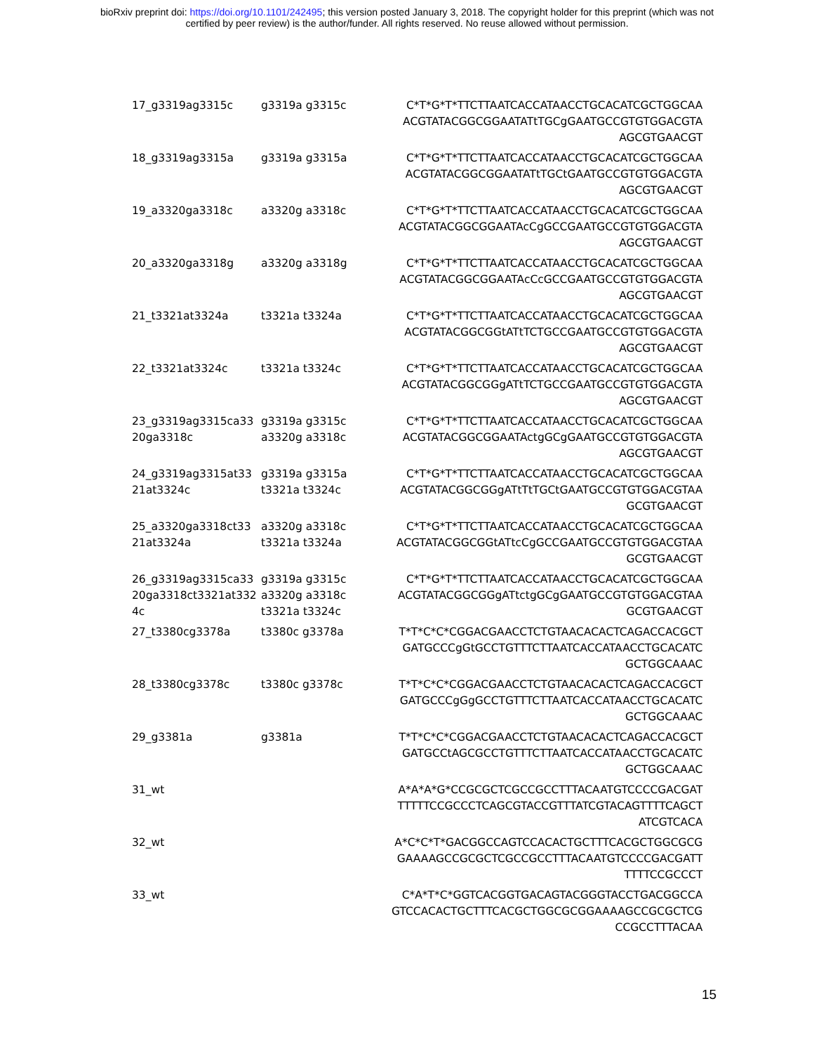bioRxiv preprint doi: https://doi.org/10.1101/242495; this version posted January 3, 2018. The copyright holder for this preprint (which was not
certified by peer review) is the author/funder. All rights reserved. No reuse allowed without permission.
| 17_g3319ag3315c | g3319a g3315c | C*T*G*T*TTCTTAATCACCATAACCTGCACATCGCTGGCAA ACGTATACGGCGGAATATtTGCgGAATGCCGTGTGGACGTA AGCGTGAACGT |
| 18_g3319ag3315a | g3319a g3315a | C*T*G*T*TTCTTAATCACCATAACCTGCACATCGCTGGCAA ACGTATACGGCGGAATATtTGCtGAATGCCGTGTGGACGTA AGCGTGAACGT |
| 19_a3320ga3318c | a3320g a3318c | C*T*G*T*TTCTTAATCACCATAACCTGCACATCGCTGGCAA ACGTATACGGCGGAATAcCgGCCGAATGCCGTGTGGACGTA AGCGTGAACGT |
| 20_a3320ga3318g | a3320g a3318g | C*T*G*T*TTCTTAATCACCATAACCTGCACATCGCTGGCAA ACGTATACGGCGGAATAcCcGCCGAATGCCGTGTGGACGTA AGCGTGAACGT |
| 21_t3321at3324a | t3321a t3324a | C*T*G*T*TTCTTAATCACCATAACCTGCACATCGCTGGCAA ACGTATACGGCGGtATtTCTGCCGAATGCCGTGTGGACGTA AGCGTGAACGT |
| 22_t3321at3324c | t3321a t3324c | C*T*G*T*TTCTTAATCACCATAACCTGCACATCGCTGGCAA ACGTATACGGCGGgATtTCTGCCGAATGCCGTGTGGACGTA AGCGTGAACGT |
| 23_g3319ag3315ca33 20ga3318c | g3319a g3315c a3320g a3318c | C*T*G*T*TTCTTAATCACCATAACCTGCACATCGCTGGCAA ACGTATACGGCGGAATActgGCgGAATGCCGTGTGGACGTA AGCGTGAACGT |
| 24_g3319ag3315at33 21at3324c | g3319a g3315a t3321a t3324c | C*T*G*T*TTCTTAATCACCATAACCTGCACATCGCTGGCAA ACGTATACGGCGGgATtTtTGCtGAATGCCGTGTGGACGTAA GCGTGAACGT |
| 25_a3320ga3318ct33 21at3324a | a3320g a3318c t3321a t3324a | C*T*G*T*TTCTTAATCACCATAACCTGCACATCGCTGGCAA ACGTATACGGCGGtATtcCgGCCGAATGCCGTGTGGACGTAA GCGTGAACGT |
| 26_g3319ag3315ca33 20ga3318ct3321at332 4c | g3319a g3315c a3320g a3318c t3321a t3324c | C*T*G*T*TTCTTAATCACCATAACCTGCACATCGCTGGCAA ACGTATACGGCGGgATtctgGCgGAATGCCGTGTGGACGTAA GCGTGAACGT |
| 27_t3380cg3378a | t3380c g3378a | T*T*C*C*CGGACGAACCTCTGTAACACACTCAGACCACGCT GATGCCCgGtGCCTGTTTCTTAATCACCATAACCTGCACATC GCTGGCAAAC |
| 28_t3380cg3378c | t3380c g3378c | T*T*C*C*CGGACGAACCTCTGTAACACACTCAGACCACGCT GATGCCCgGgGCCTGTTTCTTAATCACCATAACCTGCACATC GCTGGCAAAC |
| 29_g3381a | g3381a | T*T*C*C*CGGACGAACCTCTGTAACACACTCAGACCACGCT GATGCCtAGCGCCTGTTTCTTAATCACCATAACCTGCACATC GCTGGCAAAC |
| 31_wt | | A*A*A*G*CCGCGCTCGCCGCCTTTACAATGTCCCCGACGAT TTTTTCCGCCCTCAGCGTACCGTTTATCGTACAGTTTTCAGCT ATCGTCACA |
| 32_wt | | A*C*C*T*GACGGCCAGTCCACACTGCTTTCACGCTGGCGCG GAAAAGCCGCGCTCGCCGCCTTTACAATGTCCCCGACGATT TTTTCCGCCCT |
| 33_wt | | C*A*T*C*GGTCACGGTGACAGTACGGGTACCTGACGGCCA GTCCACACTGCTTTCACGCTGGCGCGGAAAAGCCGCGCTCG CCGCCTTTACAA |
15